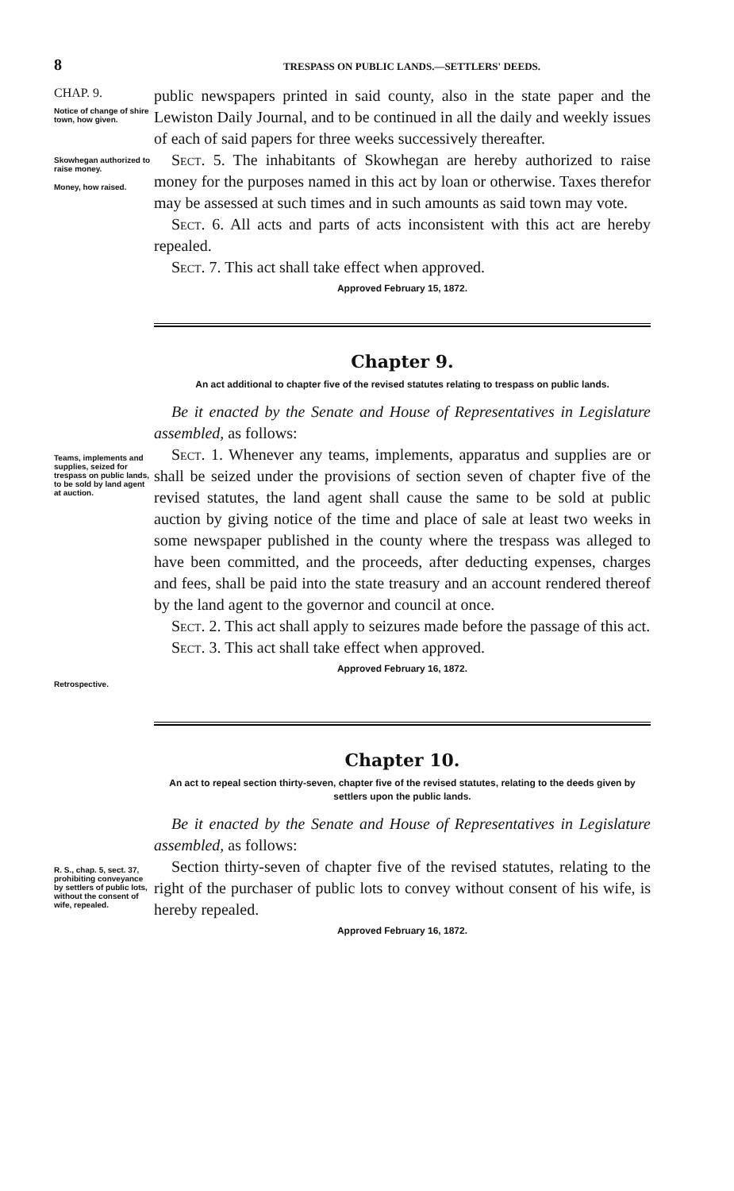8 TRESPASS ON PUBLIC LANDS.—SETTLERS' DEEDS.
CHAP. 9.
Notice of change of shire town, how given.
Skowhegan authorized to raise money.
Money, how raised.
public newspapers printed in said county, also in the state paper and the Lewiston Daily Journal, and to be continued in all the daily and weekly issues of each of said papers for three weeks successively thereafter.
Sect. 5. The inhabitants of Skowhegan are hereby authorized to raise money for the purposes named in this act by loan or otherwise. Taxes therefor may be assessed at such times and in such amounts as said town may vote.
Sect. 6. All acts and parts of acts inconsistent with this act are hereby repealed.
Sect. 7. This act shall take effect when approved.
Approved February 15, 1872.
Chapter 9.
An act additional to chapter five of the revised statutes relating to trespass on public lands.
Teams, implements and supplies, seized for trespass on public lands, to be sold by land agent at auction.
Retrospective.
Be it enacted by the Senate and House of Representatives in Legislature assembled, as follows:
Sect. 1. Whenever any teams, implements, apparatus and supplies are or shall be seized under the provisions of section seven of chapter five of the revised statutes, the land agent shall cause the same to be sold at public auction by giving notice of the time and place of sale at least two weeks in some newspaper published in the county where the trespass was alleged to have been committed, and the proceeds, after deducting expenses, charges and fees, shall be paid into the state treasury and an account rendered thereof by the land agent to the governor and council at once.
Sect. 2. This act shall apply to seizures made before the passage of this act.
Sect. 3. This act shall take effect when approved.
Approved February 16, 1872.
Chapter 10.
An act to repeal section thirty-seven, chapter five of the revised statutes, relating to the deeds given by settlers upon the public lands.
R. S., chap. 5, sect. 37, prohibiting conveyance by settlers of public lots, without the consent of wife, repealed.
Be it enacted by the Senate and House of Representatives in Legislature assembled, as follows:
Section thirty-seven of chapter five of the revised statutes, relating to the right of the purchaser of public lots to convey without consent of his wife, is hereby repealed.
Approved February 16, 1872.